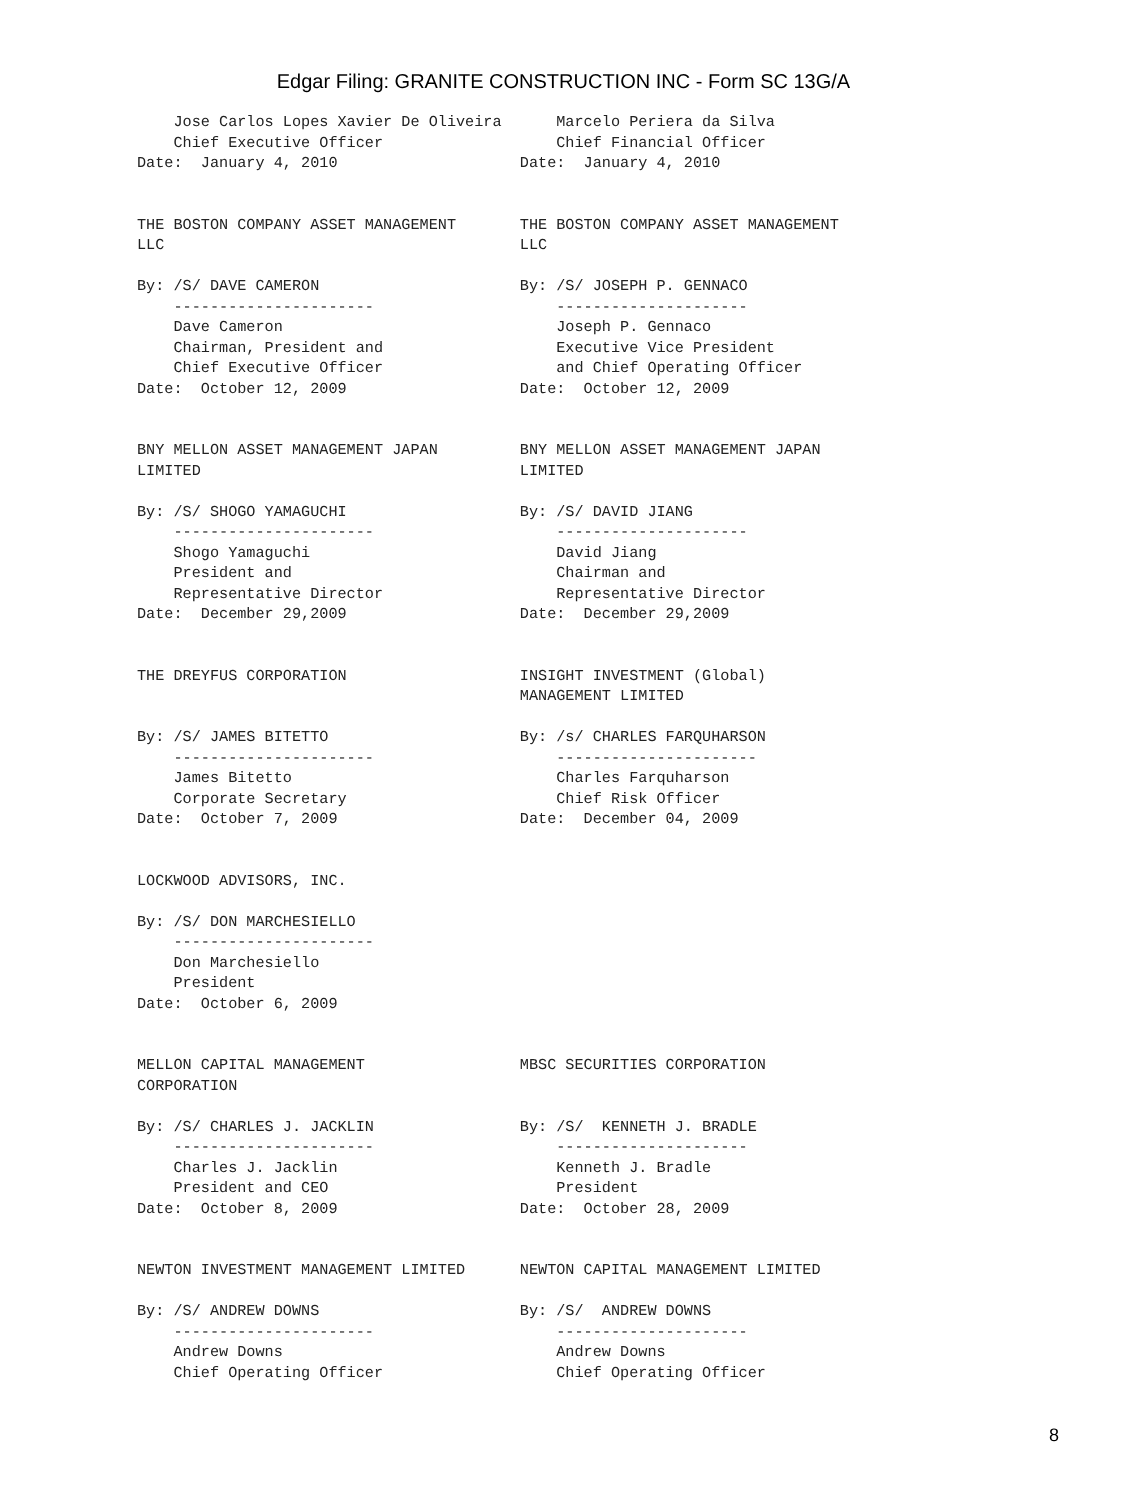Edgar Filing: GRANITE CONSTRUCTION INC - Form SC 13G/A
    Jose Carlos Lopes Xavier De Oliveira      Marcelo Periera da Silva
    Chief Executive Officer                   Chief Financial Officer
Date:  January 4, 2010                    Date:  January 4, 2010


THE BOSTON COMPANY ASSET MANAGEMENT       THE BOSTON COMPANY ASSET MANAGEMENT
LLC                                       LLC

By: /S/ DAVE CAMERON                      By: /S/ JOSEPH P. GENNACO
    ----------------------                    ---------------------
    Dave Cameron                              Joseph P. Gennaco
    Chairman, President and                   Executive Vice President
    Chief Executive Officer                   and Chief Operating Officer
Date:  October 12, 2009                   Date:  October 12, 2009


BNY MELLON ASSET MANAGEMENT JAPAN         BNY MELLON ASSET MANAGEMENT JAPAN
LIMITED                                   LIMITED

By: /S/ SHOGO YAMAGUCHI                   By: /S/ DAVID JIANG
    ----------------------                    ---------------------
    Shogo Yamaguchi                           David Jiang
    President and                             Chairman and
    Representative Director                   Representative Director
Date:  December 29,2009                   Date:  December 29,2009


THE DREYFUS CORPORATION                   INSIGHT INVESTMENT (Global)
                                          MANAGEMENT LIMITED

By: /S/ JAMES BITETTO                     By: /s/ CHARLES FARQUHARSON
    ----------------------                    ----------------------
    James Bitetto                             Charles Farquharson
    Corporate Secretary                       Chief Risk Officer
Date:  October 7, 2009                    Date:  December 04, 2009


LOCKWOOD ADVISORS, INC.

By: /S/ DON MARCHESIELLO
    ----------------------
    Don Marchesiello
    President
Date:  October 6, 2009


MELLON CAPITAL MANAGEMENT                 MBSC SECURITIES CORPORATION
CORPORATION

By: /S/ CHARLES J. JACKLIN                By: /S/  KENNETH J. BRADLE
    ----------------------                    ---------------------
    Charles J. Jacklin                        Kenneth J. Bradle
    President and CEO                         President
Date:  October 8, 2009                    Date:  October 28, 2009


NEWTON INVESTMENT MANAGEMENT LIMITED      NEWTON CAPITAL MANAGEMENT LIMITED

By: /S/ ANDREW DOWNS                      By: /S/  ANDREW DOWNS
    ----------------------                    ---------------------
    Andrew Downs                              Andrew Downs
    Chief Operating Officer                   Chief Operating Officer
8